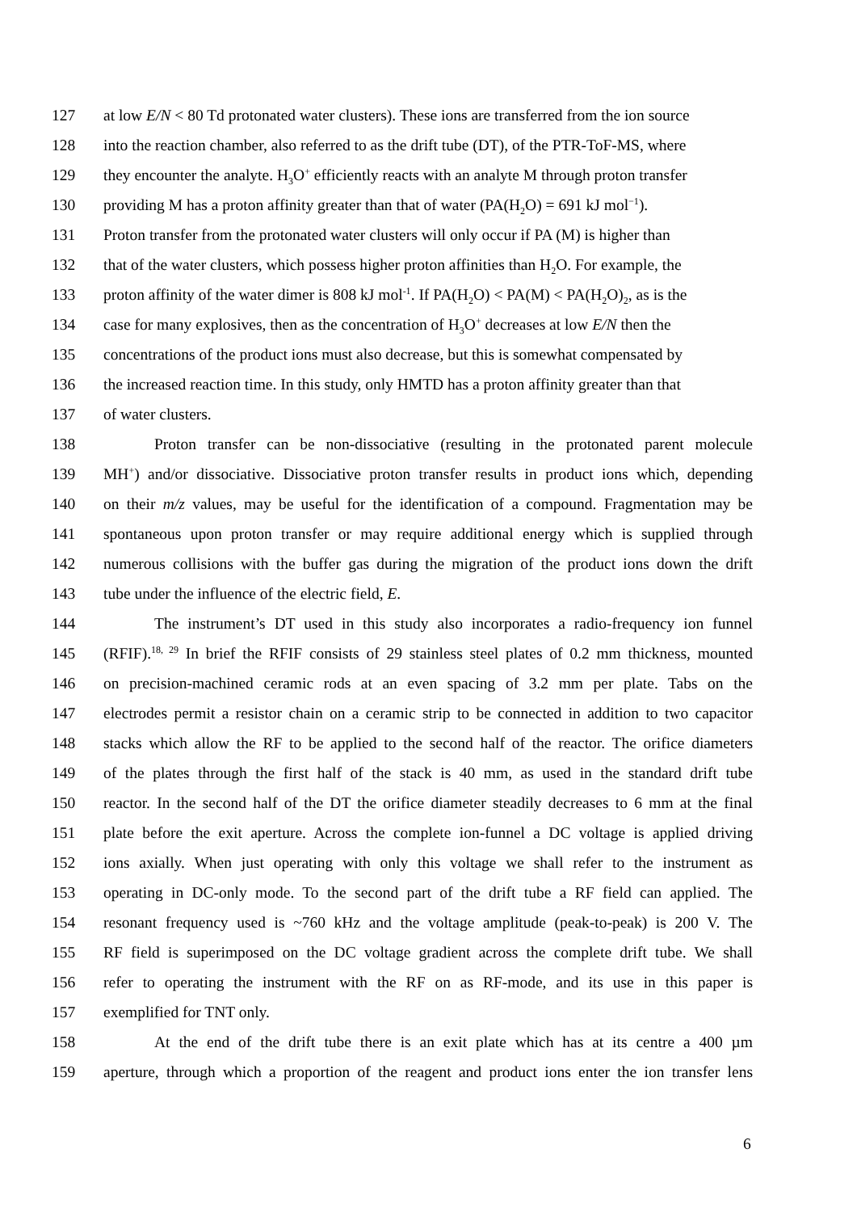127 at low E/N < 80 Td protonated water clusters). These ions are transferred from the ion source
128 into the reaction chamber, also referred to as the drift tube (DT), of the PTR-ToF-MS, where
129 they encounter the analyte. H<sub>3</sub>O<sup>+</sup> efficiently reacts with an analyte M through proton transfer
130 providing M has a proton affinity greater than that of water (PA(H<sub>2</sub>O) = 691 kJ mol<sup>−1</sup>).
131 Proton transfer from the protonated water clusters will only occur if PA (M) is higher than
132 that of the water clusters, which possess higher proton affinities than H<sub>2</sub>O. For example, the
133 proton affinity of the water dimer is 808 kJ mol<sup>-1</sup>. If PA(H<sub>2</sub>O) < PA(M) < PA(H<sub>2</sub>O)<sub>2</sub>, as is the
134 case for many explosives, then as the concentration of H<sub>3</sub>O<sup>+</sup> decreases at low E/N then the
135 concentrations of the product ions must also decrease, but this is somewhat compensated by
136 the increased reaction time. In this study, only HMTD has a proton affinity greater than that
137 of water clusters.
138 Proton transfer can be non-dissociative (resulting in the protonated parent molecule
139 MH<sup>+</sup>) and/or dissociative. Dissociative proton transfer results in product ions which, depending
140 on their m/z values, may be useful for the identification of a compound. Fragmentation may be
141 spontaneous upon proton transfer or may require additional energy which is supplied through
142 numerous collisions with the buffer gas during the migration of the product ions down the drift
143 tube under the influence of the electric field, E.
144 The instrument’s DT used in this study also incorporates a radio-frequency ion funnel
145 (RFIF).<sup>18, 29</sup> In brief the RFIF consists of 29 stainless steel plates of 0.2 mm thickness, mounted
146 on precision-machined ceramic rods at an even spacing of 3.2 mm per plate. Tabs on the
147 electrodes permit a resistor chain on a ceramic strip to be connected in addition to two capacitor
148 stacks which allow the RF to be applied to the second half of the reactor. The orifice diameters
149 of the plates through the first half of the stack is 40 mm, as used in the standard drift tube
150 reactor. In the second half of the DT the orifice diameter steadily decreases to 6 mm at the final
151 plate before the exit aperture. Across the complete ion-funnel a DC voltage is applied driving
152 ions axially. When just operating with only this voltage we shall refer to the instrument as
153 operating in DC-only mode. To the second part of the drift tube a RF field can applied. The
154 resonant frequency used is ~760 kHz and the voltage amplitude (peak-to-peak) is 200 V. The
155 RF field is superimposed on the DC voltage gradient across the complete drift tube. We shall
156 refer to operating the instrument with the RF on as RF-mode, and its use in this paper is
157 exemplified for TNT only.
158 At the end of the drift tube there is an exit plate which has at its centre a 400 µm
159 aperture, through which a proportion of the reagent and product ions enter the ion transfer lens
6